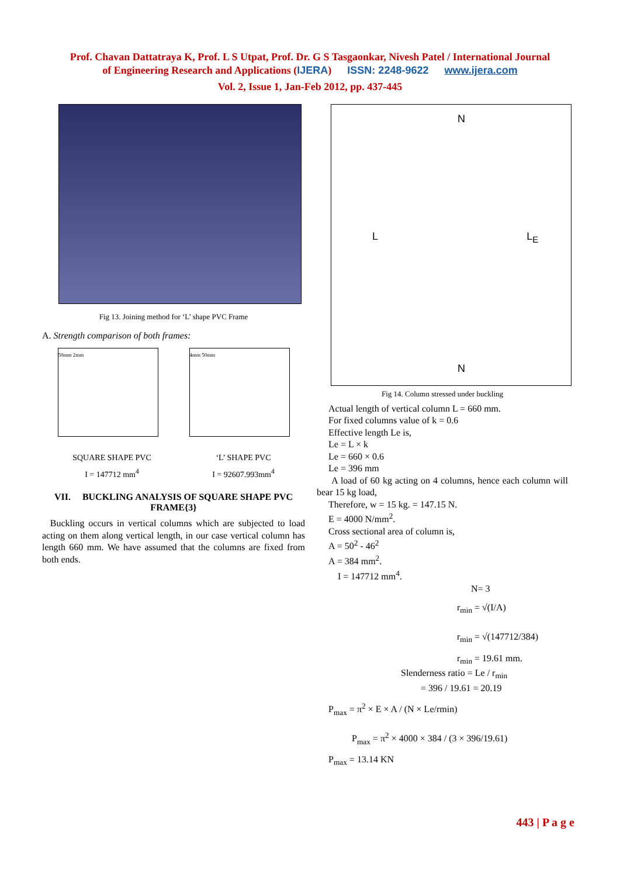Prof. Chavan Dattatraya K, Prof. L S Utpat, Prof. Dr. G S Tasgaonkar, Nivesh Patel / International Journal
of Engineering Research and Applications (IJERA) ISSN: 2248-9622 www.ijera.com
Vol. 2, Issue 1, Jan-Feb 2012, pp. 437-445
Fig 13. Joining method for ‘L’ shape PVC Frame
A. Strength comparison of both frames:
50mm 2mm 4mm 50mm
SQUARE SHAPE PVC
I = 147712 mm<sup>4</sup>
‘L’ SHAPE PVC
I = 92607.993mm<sup>4</sup>
VII. BUCKLING ANALYSIS OF SQUARE SHAPE PVC FRAME{3}
Buckling occurs in vertical columns which are subjected to load acting on them along vertical length, in our case vertical column has length 660 mm. We have assumed that the columns are fixed from both ends.
N
L L<sub>E</sub>
N
Fig 14. Column stressed under buckling
Actual length of vertical column L = 660 mm.
For fixed columns value of k = 0.6
Effective length Le is,
Le = L × k
Le = 660 × 0.6
Le = 396 mm
A load of 60 kg acting on 4 columns, hence each column will bear 15 kg load,
Therefore, w = 15 kg. = 147.15 N.
E = 4000 N/mm<sup>2</sup>.
Cross sectional area of column is,
A = 50<sup>2</sup> - 46<sup>2</sup>
A = 384 mm<sup>2</sup>.
I = 147712 mm<sup>4</sup>.
N= 3
r<sub>min</sub> = √(I/A)
r<sub>min</sub> = √(147712/384)
r<sub>min</sub> = 19.61 mm.
Slenderness ratio = Le / r<sub>min</sub>
= 396 / 19.61 = 20.19
P<sub>max</sub> = π<sup>2</sup> × E × A / (N × Le/rmin)
P<sub>max</sub> = π<sup>2</sup> × 4000 × 384 / (3 × 396/19.61)
P<sub>max</sub> = 13.14 KN
443 | P a g e